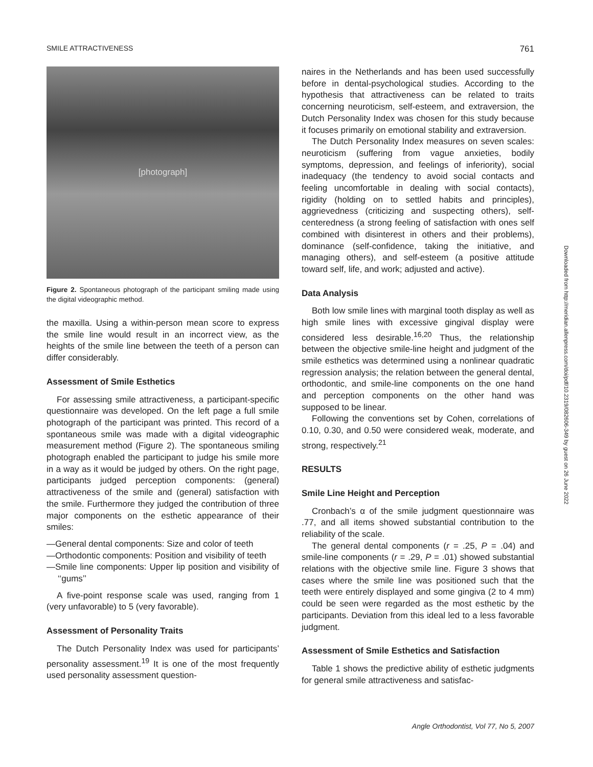SMILE ATTRACTIVENESS 761
[photograph]
Figure 2. Spontaneous photograph of the participant smiling made using the digital videographic method.
the maxilla. Using a within-person mean score to express the smile line would result in an incorrect view, as the heights of the smile line between the teeth of a person can differ considerably.
Assessment of Smile Esthetics
For assessing smile attractiveness, a participant-specific questionnaire was developed. On the left page a full smile photograph of the participant was printed. This record of a spontaneous smile was made with a digital videographic measurement method (Figure 2). The spontaneous smiling photograph enabled the participant to judge his smile more in a way as it would be judged by others. On the right page, participants judged perception components: (general) attractiveness of the smile and (general) satisfaction with the smile. Furthermore they judged the contribution of three major components on the esthetic appearance of their smiles:
—General dental components: Size and color of teeth
—Orthodontic components: Position and visibility of teeth
—Smile line components: Upper lip position and visibility of ‘‘gums’’
A five-point response scale was used, ranging from 1 (very unfavorable) to 5 (very favorable).
Assessment of Personality Traits
The Dutch Personality Index was used for participants’ personality assessment.<sup>19</sup> It is one of the most frequently used personality assessment question-
naires in the Netherlands and has been used successfully before in dental-psychological studies. According to the hypothesis that attractiveness can be related to traits concerning neuroticism, self-esteem, and extraversion, the Dutch Personality Index was chosen for this study because it focuses primarily on emotional stability and extraversion.
The Dutch Personality Index measures on seven scales: neuroticism (suffering from vague anxieties, bodily symptoms, depression, and feelings of inferiority), social inadequacy (the tendency to avoid social contacts and feeling uncomfortable in dealing with social contacts), rigidity (holding on to settled habits and principles), aggrievedness (criticizing and suspecting others), self-centeredness (a strong feeling of satisfaction with ones self combined with disinterest in others and their problems), dominance (self-confidence, taking the initiative, and managing others), and self-esteem (a positive attitude toward self, life, and work; adjusted and active).
Data Analysis
Both low smile lines with marginal tooth display as well as high smile lines with excessive gingival display were considered less desirable.<sup>16,20</sup> Thus, the relationship between the objective smile-line height and judgment of the smile esthetics was determined using a nonlinear quadratic regression analysis; the relation between the general dental, orthodontic, and smile-line components on the one hand and perception components on the other hand was supposed to be linear.
Following the conventions set by Cohen, correlations of 0.10, 0.30, and 0.50 were considered weak, moderate, and strong, respectively.<sup>21</sup>
RESULTS
Smile Line Height and Perception
Cronbach’s α of the smile judgment questionnaire was .77, and all items showed substantial contribution to the reliability of the scale.
The general dental components (r = .25, P = .04) and smile-line components (r = .29, P = .01) showed substantial relations with the objective smile line. Figure 3 shows that cases where the smile line was positioned such that the teeth were entirely displayed and some gingiva (2 to 4 mm) could be seen were regarded as the most esthetic by the participants. Deviation from this ideal led to a less favorable judgment.
Assessment of Smile Esthetics and Satisfaction
Table 1 shows the predictive ability of esthetic judgments for general smile attractiveness and satisfac-
Downloaded from http://meridian.allenpress.com/doi/pdf/10.2319/082606-349 by guest on 26 June 2022
Angle Orthodontist, Vol 77, No 5, 2007